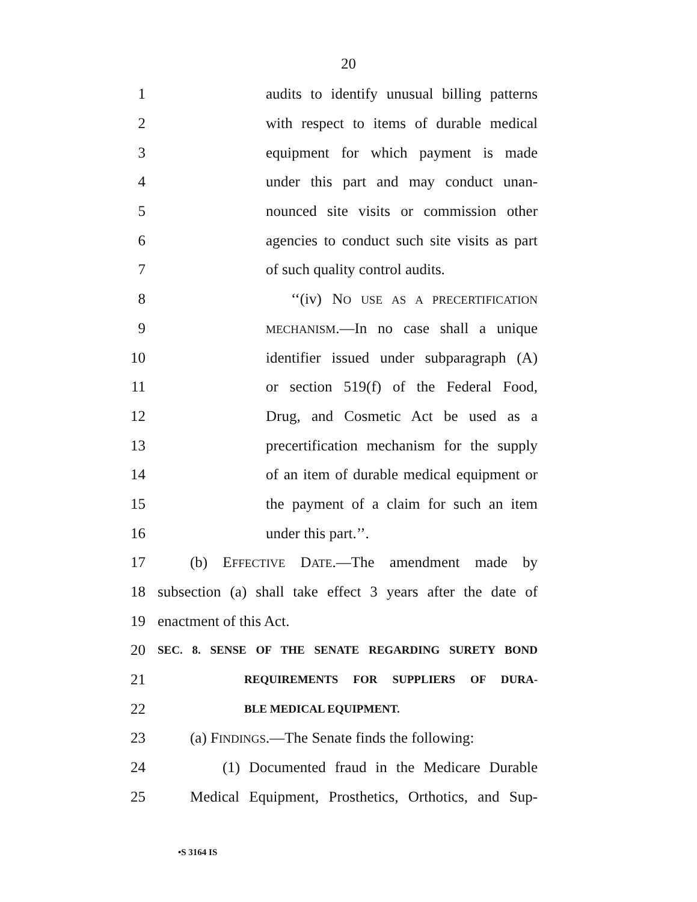20
1 audits to identify unusual billing patterns
2 with respect to items of durable medical
3 equipment for which payment is made
4 under this part and may conduct unan-
5 nounced site visits or commission other
6 agencies to conduct such site visits as part
7 of such quality control audits.
8 ‘‘(iv) NO USE AS A PRECERTIFICATION
9 MECHANISM.—In no case shall a unique
10 identifier issued under subparagraph (A)
11 or section 519(f) of the Federal Food,
12 Drug, and Cosmetic Act be used as a
13 precertification mechanism for the supply
14 of an item of durable medical equipment or
15 the payment of a claim for such an item
16 under this part.’’.
17 (b) EFFECTIVE DATE.—The amendment made by
18 subsection (a) shall take effect 3 years after the date of
19 enactment of this Act.
20 SEC. 8. SENSE OF THE SENATE REGARDING SURETY BOND
21 REQUIREMENTS FOR SUPPLIERS OF DURA-
22 BLE MEDICAL EQUIPMENT.
23 (a) FINDINGS.—The Senate finds the following:
24 (1) Documented fraud in the Medicare Durable
25 Medical Equipment, Prosthetics, Orthotics, and Sup-
•S 3164 IS